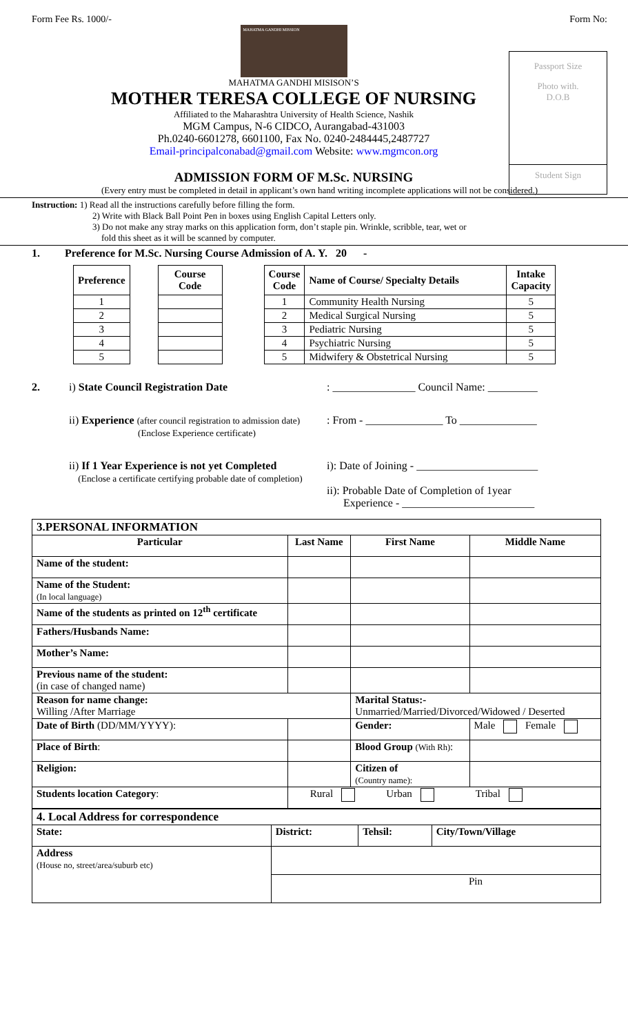Form Fee Rs. 1000/- Form No:
Passport Size
Photo with.
D.O.B
Student Sign
MAHATMA GANDHI MISSION
MAHATMA GANDHI MISISON’S
MOTHER TERESA COLLEGE OF NURSING
Affiliated to the Maharashtra University of Health Science, Nashik
MGM Campus, N-6 CIDCO, Aurangabad-431003
Ph.0240-6601278, 6601100, Fax No. 0240-2484445,2487727
Email-principalconabad@gmail.com Website: www.mgmcon.org
ADMISSION FORM OF M.Sc. NURSING
(Every entry must be completed in detail in applicant’s own hand writing incomplete applications will not be considered.)
Instruction: 1) Read all the instructions carefully before filling the form.
2) Write with Black Ball Point Pen in boxes using English Capital Letters only.
3) Do not make any stray marks on this application form, don’t staple pin. Wrinkle, scribble, tear, wet or
fold this sheet as it will be scanned by computer.
1. Preference for M.Sc. Nursing Course Admission of A. Y. 20 -
| Preference |
| --- |
| 1 |
| 2 |
| 3 |
| 4 |
| 5 |
| Course Code |
| --- |
| Course Code | Name of Course/ Specialty Details | Intake Capacity |
| --- | --- | --- |
| 1 | Community Health Nursing | 5 |
| 2 | Medical Surgical Nursing | 5 |
| 3 | Pediatric Nursing | 5 |
| 4 | Psychiatric Nursing | 5 |
| 5 | Midwifery & Obstetrical Nursing | 5 |
2. i) State Council Registration Date: _______________ Council Name: _________
ii) Experience (after council registration to admission date)
(Enclose Experience certificate): From - ______________ To ______________
ii) If 1 Year Experience is not yet Completed
(Enclose a certificate certifying probable date of completion) i): Date of Joining - ______________________
ii): Probable Date of Completion of 1year
Experience - ________________________
| 3.PERSONAL INFORMATION | | | |
| Particular | Last Name | First Name | Middle Name |
| Name of the student: | | | |
| Name of the Student: (In local language) | | | |
| Name of the students as printed on 12<sup>th</sup> certificate | | | |
| Fathers/Husbands Name: | | | |
| Mother’s Name: | | | |
| Previous name of the student: (in case of changed name) | | | |
| Reason for name change: Willing /After Marriage | | Marital Status:- Unmarried/Married/Divorced/Widowed / Deserted | |
| Date of Birth (DD/MM/YYYY): | | Gender: | Male Female |
| Place of Birth : | | Blood Group (With Rh) : | |
| Religion: | | Citizen of (Country name): | |
| Students location Category : | Rural Urban Tribal | | |
| 4. Local Address for correspondence | | | |
| State: | District: | Tehsil: | City/Town/Village |
| Address (House no, street/area/suburb etc) | | | |
| | Pin | | |